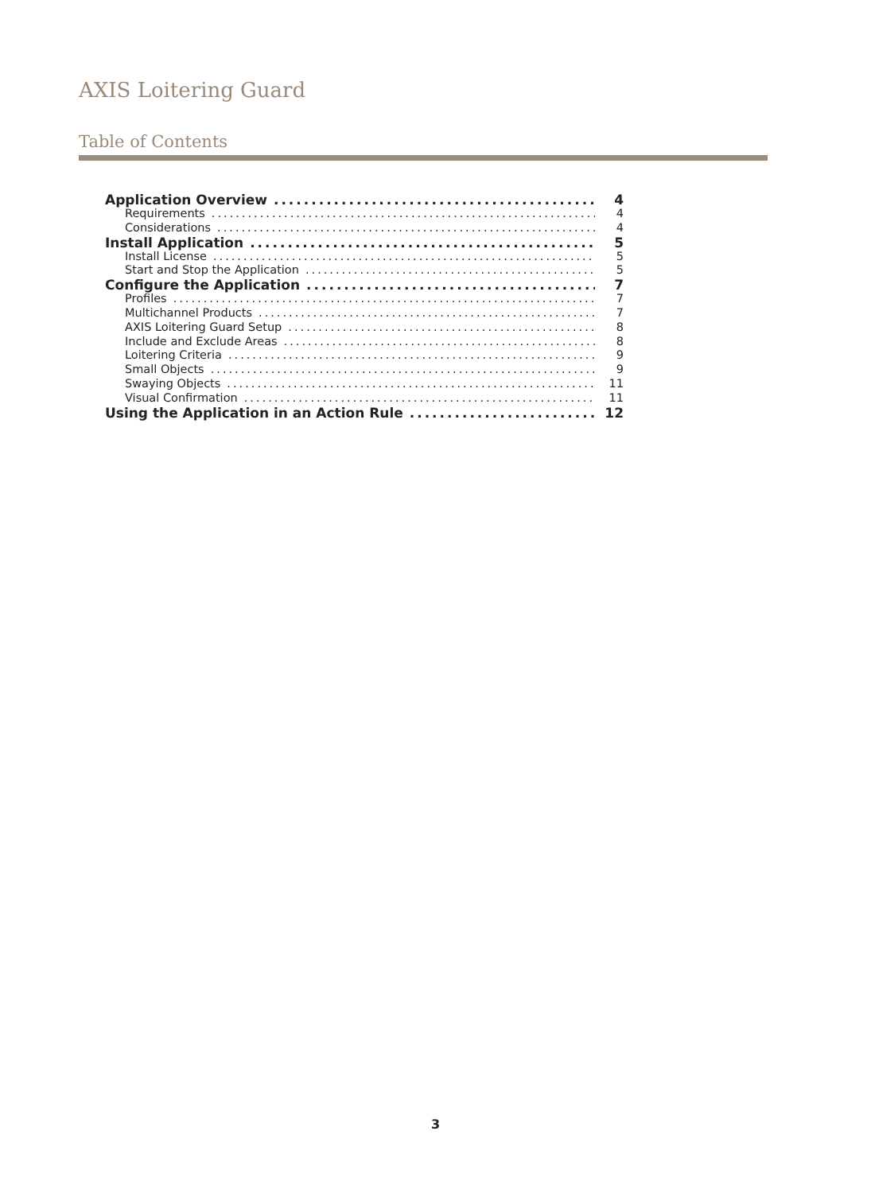AXIS Loitering Guard
Table of Contents
Application Overview 4
Requirements 4
Considerations 4
Install Application 5
Install License 5
Start and Stop the Application 5
Configure the Application 7
Profiles 7
Multichannel Products 7
AXIS Loitering Guard Setup 8
Include and Exclude Areas 8
Loitering Criteria 9
Small Objects 9
Swaying Objects 11
Visual Confirmation 11
Using the Application in an Action Rule 12
3